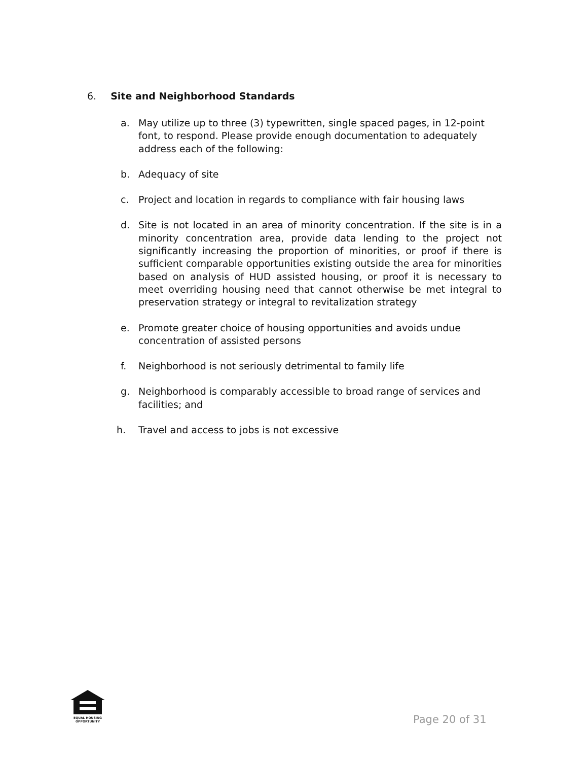6. Site and Neighborhood Standards
a. May utilize up to three (3) typewritten, single spaced pages, in 12-point font, to respond. Please provide enough documentation to adequately address each of the following:
b. Adequacy of site
c. Project and location in regards to compliance with fair housing laws
d. Site is not located in an area of minority concentration. If the site is in a minority concentration area, provide data lending to the project not significantly increasing the proportion of minorities, or proof if there is sufficient comparable opportunities existing outside the area for minorities based on analysis of HUD assisted housing, or proof it is necessary to meet overriding housing need that cannot otherwise be met integral to preservation strategy or integral to revitalization strategy
e. Promote greater choice of housing opportunities and avoids undue concentration of assisted persons
f. Neighborhood is not seriously detrimental to family life
g. Neighborhood is comparably accessible to broad range of services and facilities; and
h. Travel and access to jobs is not excessive
EQUAL HOUSING
OPPORTUNITY
Page 20 of 31